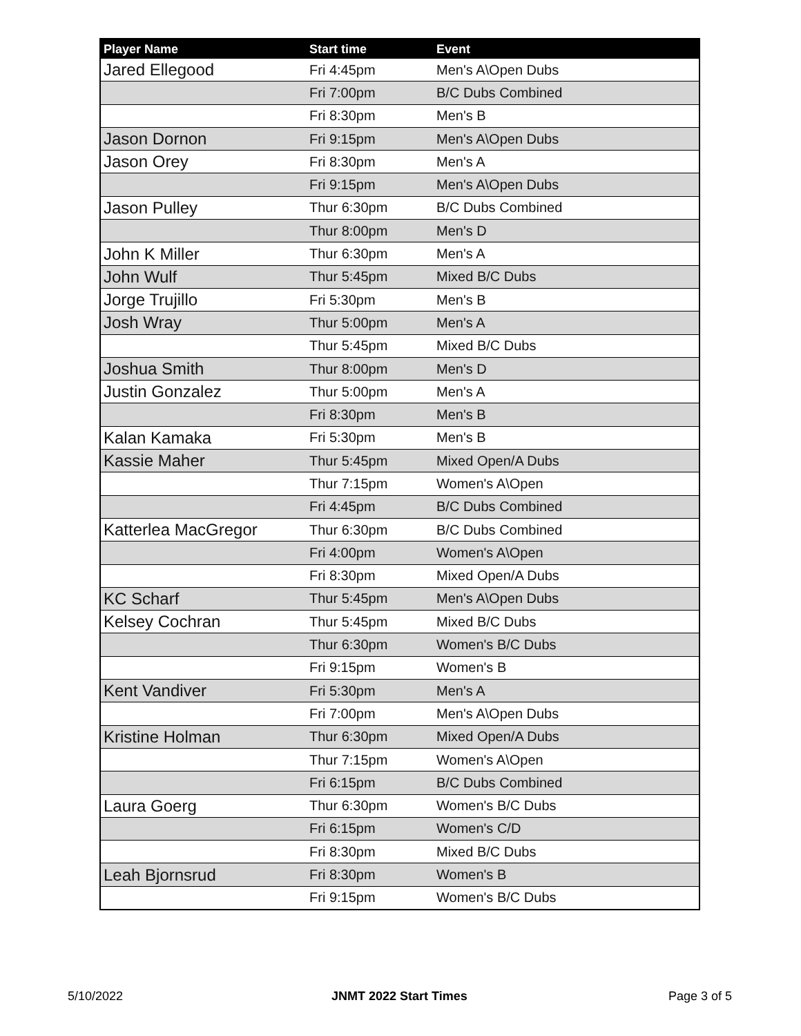| Player Name | Start time | Event |
| --- | --- | --- |
| Jared Ellegood | Fri 4:45pm | Men's A\Open Dubs |
| | Fri 7:00pm | B/C Dubs Combined |
| | Fri 8:30pm | Men's B |
| Jason Dornon | Fri 9:15pm | Men's A\Open Dubs |
| Jason Orey | Fri 8:30pm | Men's A |
| | Fri 9:15pm | Men's A\Open Dubs |
| Jason Pulley | Thur 6:30pm | B/C Dubs Combined |
| | Thur 8:00pm | Men's D |
| John K Miller | Thur 6:30pm | Men's A |
| John Wulf | Thur 5:45pm | Mixed B/C Dubs |
| Jorge Trujillo | Fri 5:30pm | Men's B |
| Josh Wray | Thur 5:00pm | Men's A |
| | Thur 5:45pm | Mixed B/C Dubs |
| Joshua Smith | Thur 8:00pm | Men's D |
| Justin Gonzalez | Thur 5:00pm | Men's A |
| | Fri 8:30pm | Men's B |
| Kalan Kamaka | Fri 5:30pm | Men's B |
| Kassie Maher | Thur 5:45pm | Mixed Open/A Dubs |
| | Thur 7:15pm | Women's A\Open |
| | Fri 4:45pm | B/C Dubs Combined |
| Katterlea MacGregor | Thur 6:30pm | B/C Dubs Combined |
| | Fri 4:00pm | Women's A\Open |
| | Fri 8:30pm | Mixed Open/A Dubs |
| KC Scharf | Thur 5:45pm | Men's A\Open Dubs |
| Kelsey Cochran | Thur 5:45pm | Mixed B/C Dubs |
| | Thur 6:30pm | Women's B/C Dubs |
| | Fri 9:15pm | Women's B |
| Kent Vandiver | Fri 5:30pm | Men's A |
| | Fri 7:00pm | Men's A\Open Dubs |
| Kristine Holman | Thur 6:30pm | Mixed Open/A Dubs |
| | Thur 7:15pm | Women's A\Open |
| | Fri 6:15pm | B/C Dubs Combined |
| Laura Goerg | Thur 6:30pm | Women's B/C Dubs |
| | Fri 6:15pm | Women's C/D |
| | Fri 8:30pm | Mixed B/C Dubs |
| Leah Bjornsrud | Fri 8:30pm | Women's B |
| | Fri 9:15pm | Women's B/C Dubs |
5/10/2022 JNMT 2022 Start Times Page 3 of 5